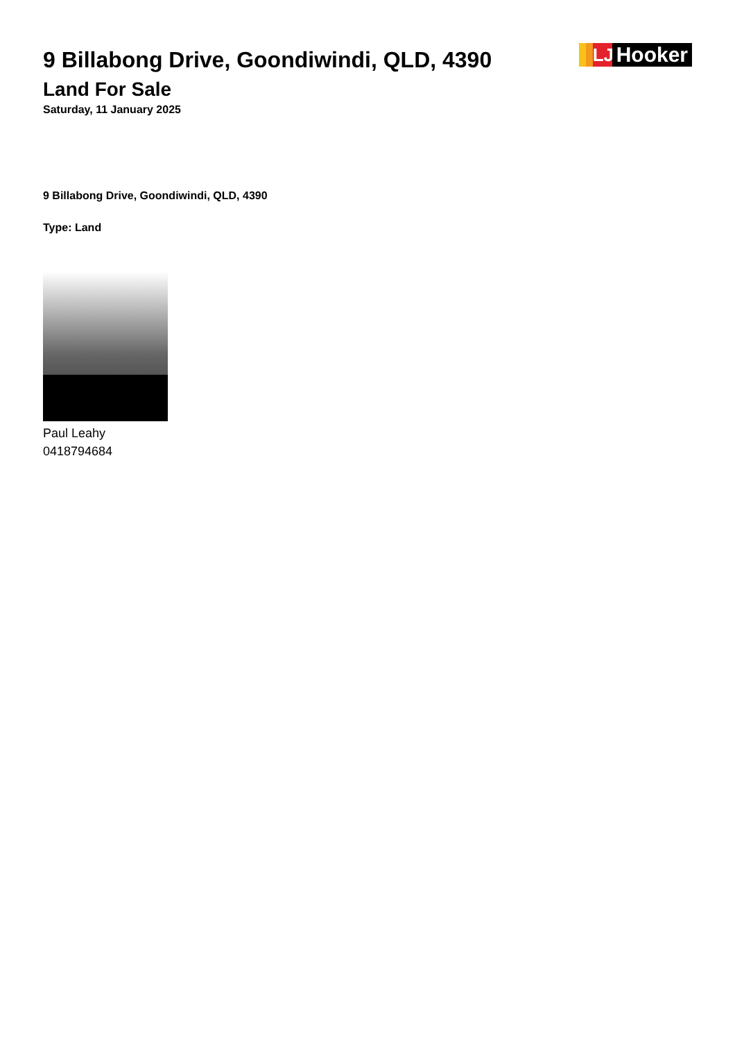9 Billabong Drive, Goondiwindi, QLD, 4390
Land For Sale
Saturday, 11 January 2025
LJ Hooker
9 Billabong Drive, Goondiwindi, QLD, 4390
Type: Land
Paul Leahy
0418794684